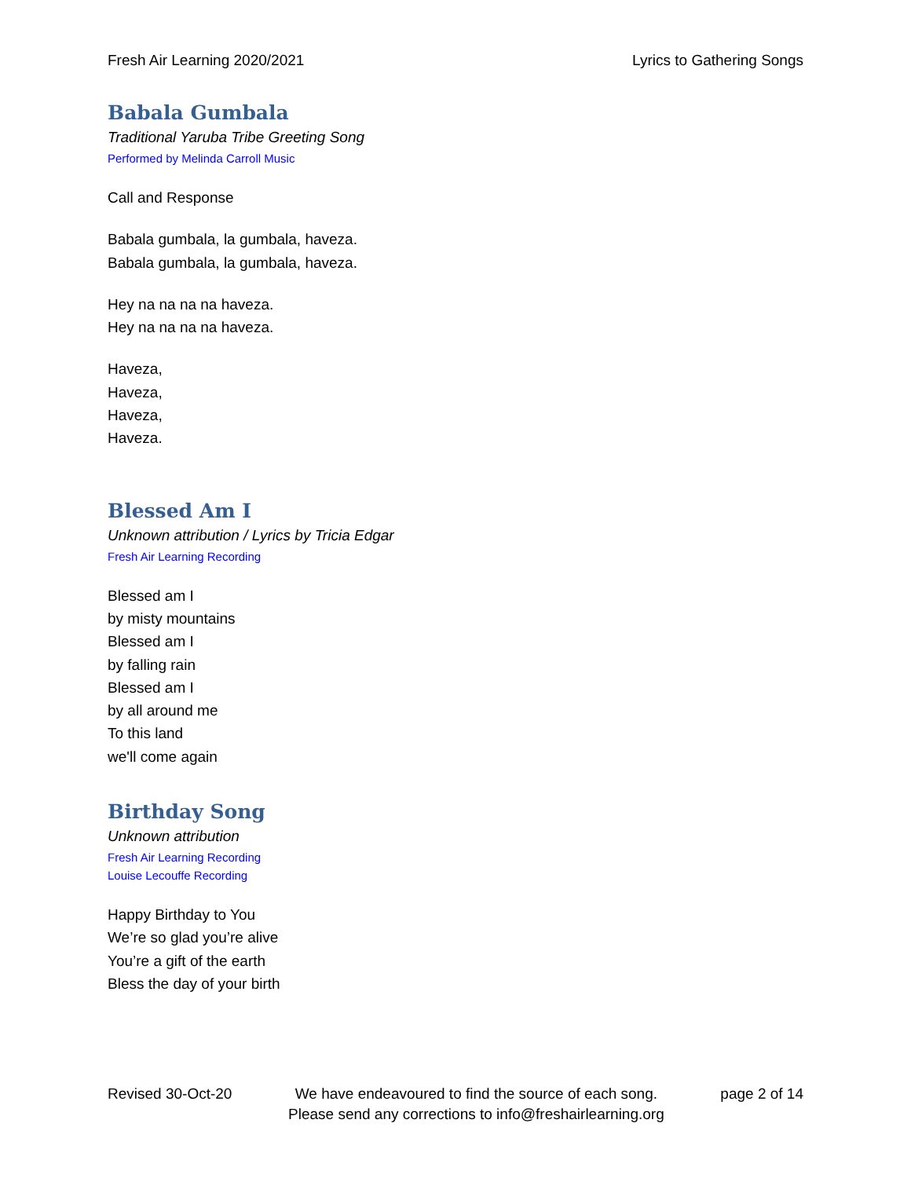Fresh Air Learning 2020/2021 Lyrics to Gathering Songs
Babala Gumbala
Traditional Yaruba Tribe Greeting Song
Performed by Melinda Carroll Music
Call and Response
Babala gumbala, la gumbala, haveza.
Babala gumbala, la gumbala, haveza.
Hey na na na na haveza.
Hey na na na na haveza.
Haveza,
Haveza,
Haveza,
Haveza.
Blessed Am I
Unknown attribution / Lyrics by Tricia Edgar
Fresh Air Learning Recording
Blessed am I
by misty mountains
Blessed am I
by falling rain
Blessed am I
by all around me
To this land
we'll come again
Birthday Song
Unknown attribution
Fresh Air Learning Recording
Louise Lecouffe Recording
Happy Birthday to You
We’re so glad you’re alive
You’re a gift of the earth
Bless the day of your birth
Revised 30-Oct-20 We have endeavoured to find the source of each song.
Please send any corrections to info@freshairlearning.org page 2 of 14